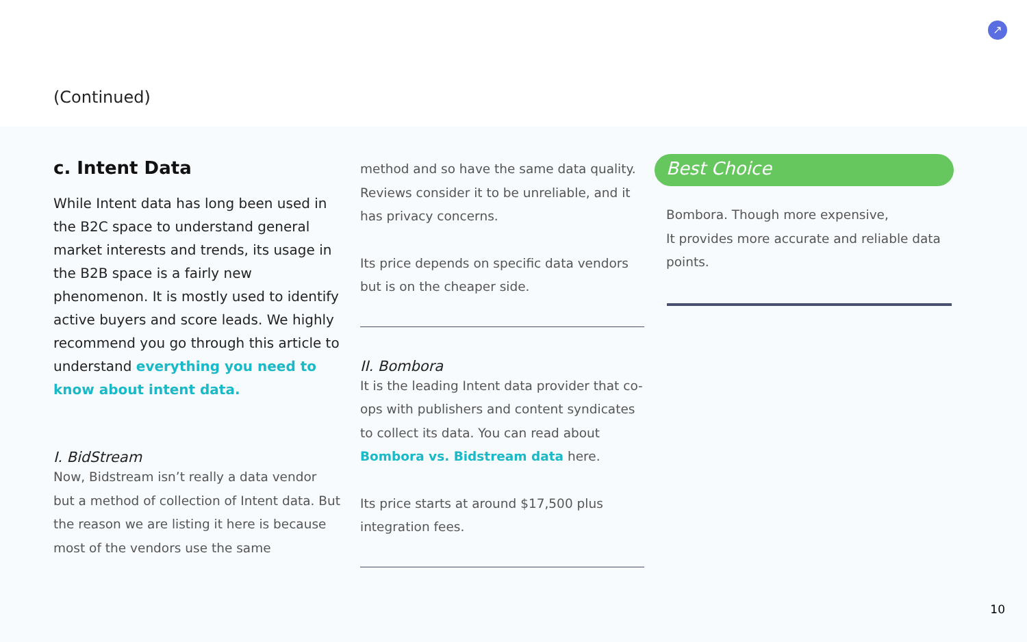(Continued)
↗
c. Intent Data
While Intent data has long been used in the B2C space to understand general market interests and trends, its usage in the B2B space is a fairly new phenomenon. It is mostly used to identify active buyers and score leads. We highly recommend you go through this article to understand everything you need to know about intent data.
I. BidStream
Now, Bidstream isn’t really a data vendor but a method of collection of Intent data. But the reason we are listing it here is because most of the vendors use the same
method and so have the same data quality. Reviews consider it to be unreliable, and it has privacy concerns.
Its price depends on specific data vendors but is on the cheaper side.
II. Bombora
It is the leading Intent data provider that co-ops with publishers and content syndicates to collect its data. You can read about Bombora vs. Bidstream data here.
Its price starts at around $17,500 plus integration fees.
Best Choice
Bombora. Though more expensive,
It provides more accurate and reliable data points.
10